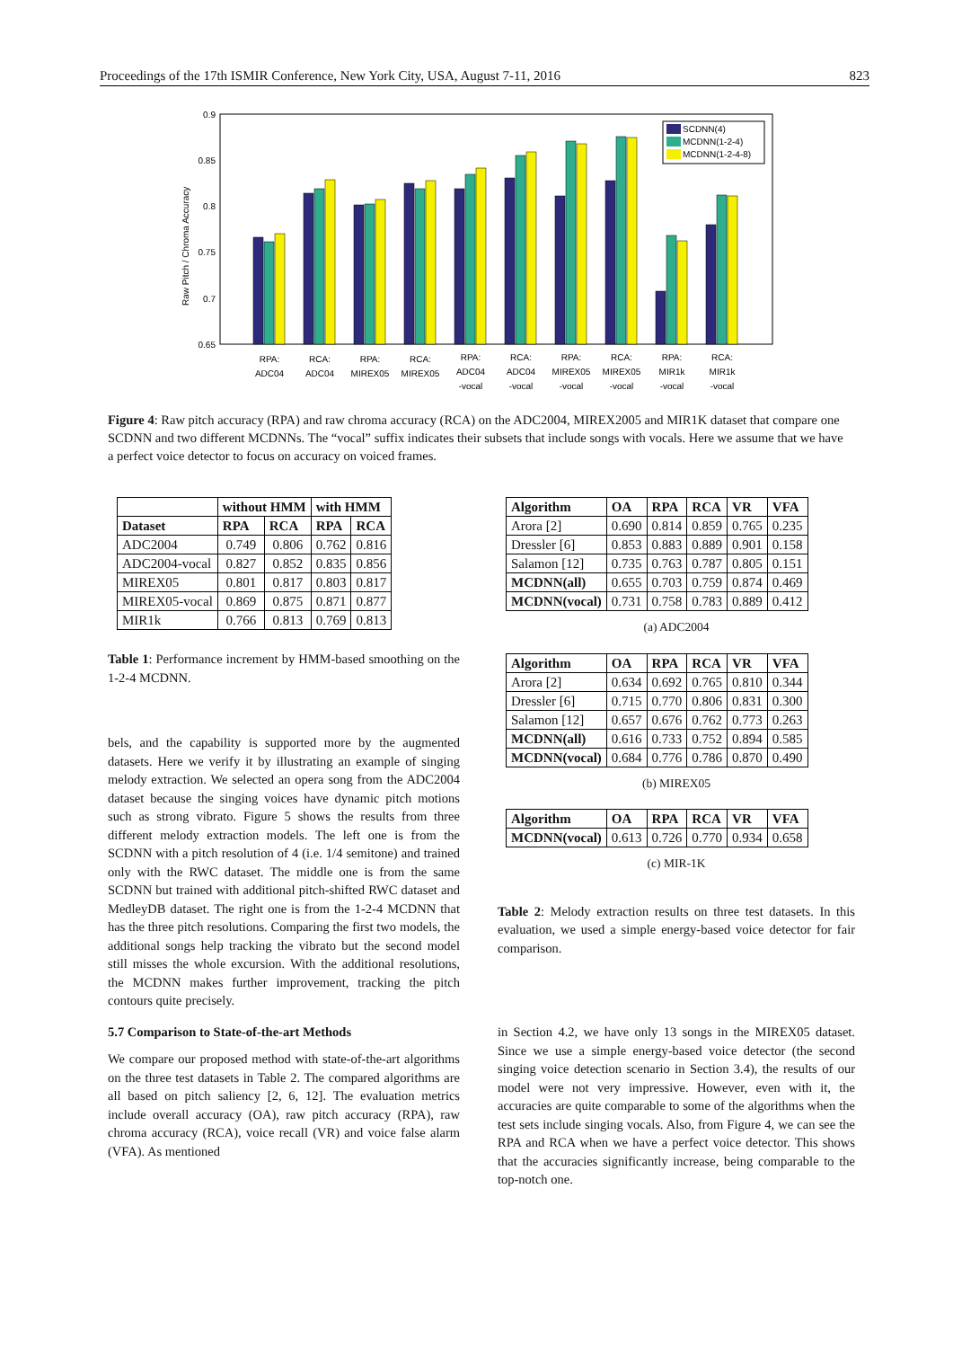Proceedings of the 17th ISMIR Conference, New York City, USA, August 7-11, 2016 823
0.9
0.85
0.8
0.75
0.7
0.65
Raw Pitch / Chroma Accuracy
SCDNN(4)
MCDNN(1-2-4)
MCDNN(1-2-4-8)
RPA:
ADC04
RCA:
ADC04
RPA:
MIREX05
RCA:
MIREX05
RPA:
ADC04
-vocal
RCA:
ADC04
-vocal
RPA:
MIREX05
-vocal
RCA:
MIREX05
-vocal
RPA:
MIR1k
-vocal
RCA:
MIR1k
-vocal
Figure 4: Raw pitch accuracy (RPA) and raw chroma accuracy (RCA) on the ADC2004, MIREX2005 and MIR1K dataset that compare one SCDNN and two different MCDNNs. The “vocal” suffix indicates their subsets that include songs with vocals. Here we assume that we have a perfect voice detector to focus on accuracy on voiced frames.
| | without HMM | | with HMM | |
| Dataset | RPA | RCA | RPA | RCA |
| ADC2004 | 0.749 | 0.806 | 0.762 | 0.816 |
| ADC2004-vocal | 0.827 | 0.852 | 0.835 | 0.856 |
| MIREX05 | 0.801 | 0.817 | 0.803 | 0.817 |
| MIREX05-vocal | 0.869 | 0.875 | 0.871 | 0.877 |
| MIR1k | 0.766 | 0.813 | 0.769 | 0.813 |
Table 1: Performance increment by HMM-based smoothing on the 1-2-4 MCDNN.
bels, and the capability is supported more by the augmented datasets. Here we verify it by illustrating an example of singing melody extraction. We selected an opera song from the ADC2004 dataset because the singing voices have dynamic pitch motions such as strong vibrato. Figure 5 shows the results from three different melody extraction models. The left one is from the SCDNN with a pitch resolution of 4 (i.e. 1/4 semitone) and trained only with the RWC dataset. The middle one is from the same SCDNN but trained with additional pitch-shifted RWC dataset and MedleyDB dataset. The right one is from the 1-2-4 MCDNN that has the three pitch resolutions. Comparing the first two models, the additional songs help tracking the vibrato but the second model still misses the whole excursion. With the additional resolutions, the MCDNN makes further improvement, tracking the pitch contours quite precisely.
5.7 Comparison to State-of-the-art Methods
We compare our proposed method with state-of-the-art algorithms on the three test datasets in Table 2. The compared algorithms are all based on pitch saliency [2, 6, 12]. The evaluation metrics include overall accuracy (OA), raw pitch accuracy (RPA), raw chroma accuracy (RCA), voice recall (VR) and voice false alarm (VFA). As mentioned
| Algorithm | OA | RPA | RCA | VR | VFA |
| --- | --- | --- | --- | --- | --- |
| Arora [2] | 0.690 | 0.814 | 0.859 | 0.765 | 0.235 |
| Dressler [6] | 0.853 | 0.883 | 0.889 | 0.901 | 0.158 |
| Salamon [12] | 0.735 | 0.763 | 0.787 | 0.805 | 0.151 |
| MCDNN(all) | 0.655 | 0.703 | 0.759 | 0.874 | 0.469 |
| MCDNN(vocal) | 0.731 | 0.758 | 0.783 | 0.889 | 0.412 |
(a) ADC2004
| Algorithm | OA | RPA | RCA | VR | VFA |
| --- | --- | --- | --- | --- | --- |
| Arora [2] | 0.634 | 0.692 | 0.765 | 0.810 | 0.344 |
| Dressler [6] | 0.715 | 0.770 | 0.806 | 0.831 | 0.300 |
| Salamon [12] | 0.657 | 0.676 | 0.762 | 0.773 | 0.263 |
| MCDNN(all) | 0.616 | 0.733 | 0.752 | 0.894 | 0.585 |
| MCDNN(vocal) | 0.684 | 0.776 | 0.786 | 0.870 | 0.490 |
(b) MIREX05
| Algorithm | OA | RPA | RCA | VR | VFA |
| --- | --- | --- | --- | --- | --- |
| MCDNN(vocal) | 0.613 | 0.726 | 0.770 | 0.934 | 0.658 |
(c) MIR-1K
Table 2: Melody extraction results on three test datasets. In this evaluation, we used a simple energy-based voice detector for fair comparison.
in Section 4.2, we have only 13 songs in the MIREX05 dataset. Since we use a simple energy-based voice detector (the second singing voice detection scenario in Section 3.4), the results of our model were not very impressive. However, even with it, the accuracies are quite comparable to some of the algorithms when the test sets include singing vocals. Also, from Figure 4, we can see the RPA and RCA when we have a perfect voice detector. This shows that the accuracies significantly increase, being comparable to the top-notch one.